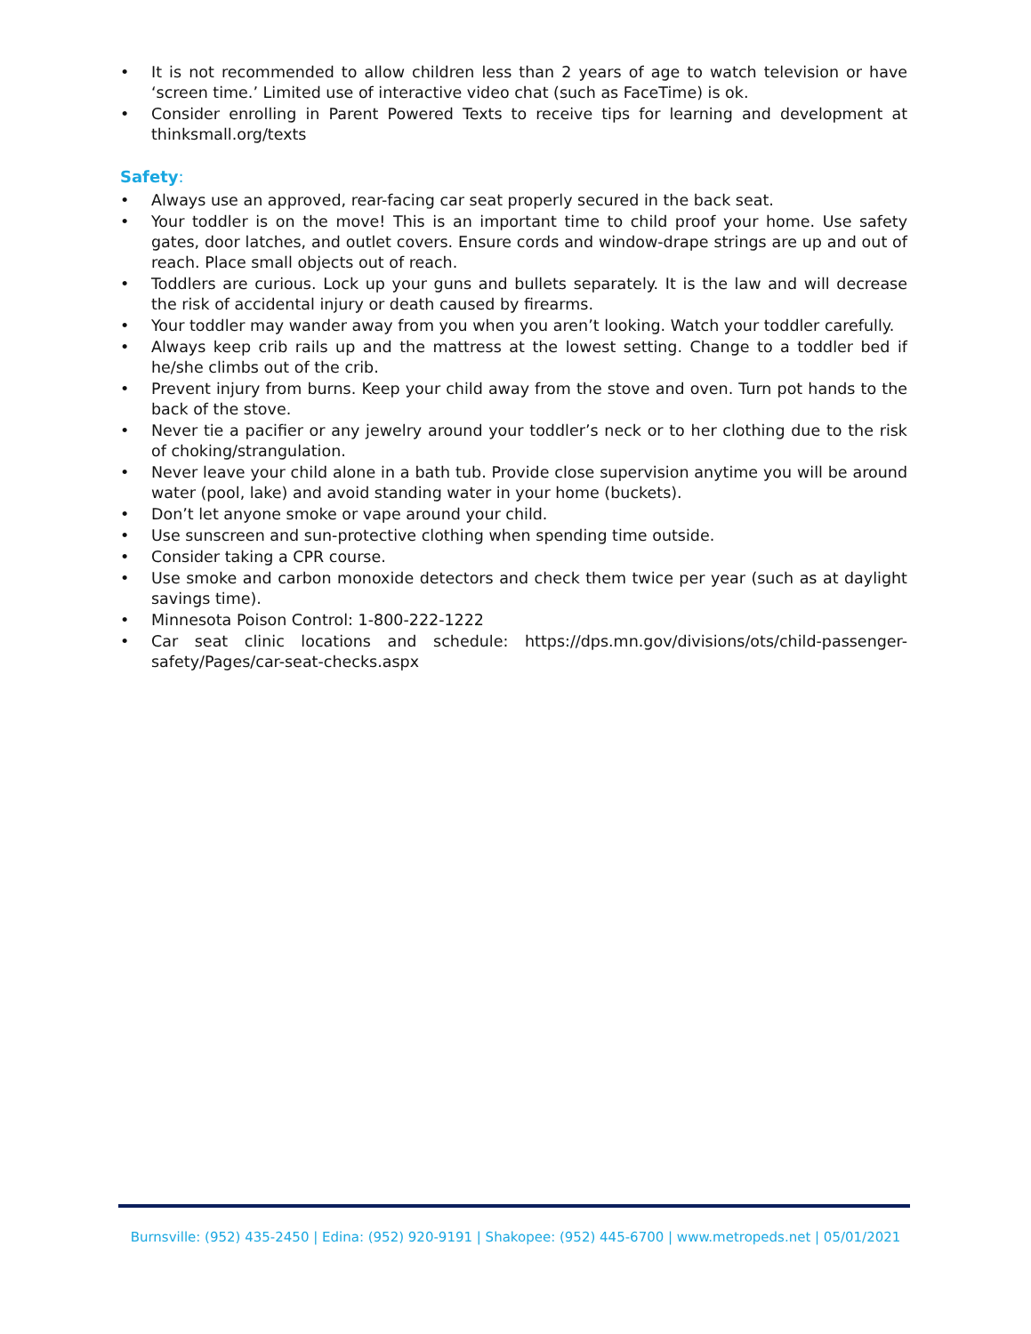• It is not recommended to allow children less than 2 years of age to watch television or have ‘screen time.’ Limited use of interactive video chat (such as FaceTime) is ok.
• Consider enrolling in Parent Powered Texts to receive tips for learning and development at thinksmall.org/texts
Safety:
• Always use an approved, rear-facing car seat properly secured in the back seat.
• Your toddler is on the move! This is an important time to child proof your home. Use safety gates, door latches, and outlet covers. Ensure cords and window-drape strings are up and out of reach. Place small objects out of reach.
• Toddlers are curious. Lock up your guns and bullets separately. It is the law and will decrease the risk of accidental injury or death caused by firearms.
• Your toddler may wander away from you when you aren’t looking. Watch your toddler carefully.
• Always keep crib rails up and the mattress at the lowest setting. Change to a toddler bed if he/she climbs out of the crib.
• Prevent injury from burns. Keep your child away from the stove and oven. Turn pot hands to the back of the stove.
• Never tie a pacifier or any jewelry around your toddler’s neck or to her clothing due to the risk of choking/strangulation.
• Never leave your child alone in a bath tub. Provide close supervision anytime you will be around water (pool, lake) and avoid standing water in your home (buckets).
• Don’t let anyone smoke or vape around your child.
• Use sunscreen and sun-protective clothing when spending time outside.
• Consider taking a CPR course.
• Use smoke and carbon monoxide detectors and check them twice per year (such as at daylight savings time).
• Minnesota Poison Control: 1-800-222-1222
• Car seat clinic locations and schedule: https://dps.mn.gov/divisions/ots/child-passenger-safety/Pages/car-seat-checks.aspx
Burnsville: (952) 435-2450 | Edina: (952) 920-9191 | Shakopee: (952) 445-6700 | www.metropeds.net | 05/01/2021